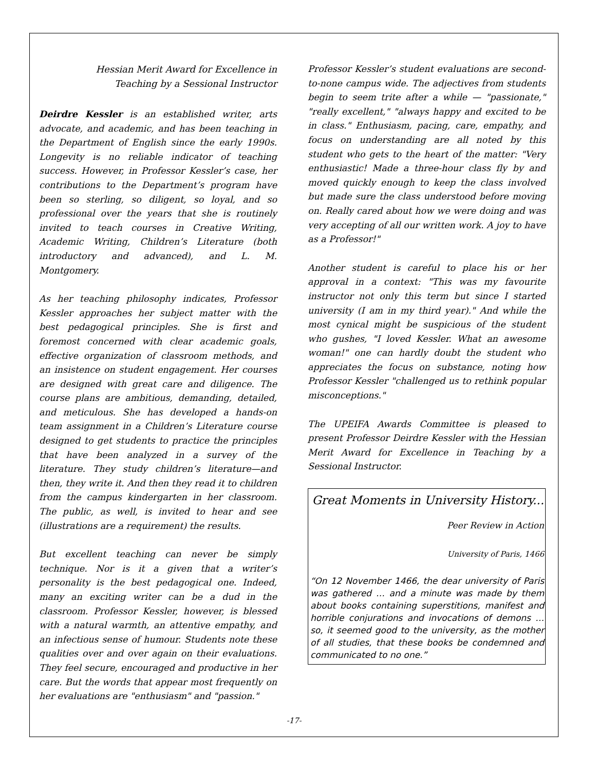Hessian Merit Award for Excellence in
Teaching by a Sessional Instructor
Deirdre Kessler is an established writer, arts advocate, and academic, and has been teaching in the Department of English since the early 1990s. Longevity is no reliable indicator of teaching success. However, in Professor Kessler’s case, her contributions to the Department’s program have been so sterling, so diligent, so loyal, and so professional over the years that she is routinely invited to teach courses in Creative Writing, Academic Writing, Children’s Literature (both introductory and advanced), and L. M. Montgomery.
As her teaching philosophy indicates, Professor Kessler approaches her subject matter with the best pedagogical principles. She is first and foremost concerned with clear academic goals, effective organization of classroom methods, and an insistence on student engagement. Her courses are designed with great care and diligence. The course plans are ambitious, demanding, detailed, and meticulous. She has developed a hands-on team assignment in a Children’s Literature course designed to get students to practice the principles that have been analyzed in a survey of the literature. They study children’s literature—and then, they write it. And then they read it to children from the campus kindergarten in her classroom. The public, as well, is invited to hear and see (illustrations are a requirement) the results.
But excellent teaching can never be simply technique. Nor is it a given that a writer’s personality is the best pedagogical one. Indeed, many an exciting writer can be a dud in the classroom. Professor Kessler, however, is blessed with a natural warmth, an attentive empathy, and an infectious sense of humour. Students note these qualities over and over again on their evaluations. They feel secure, encouraged and productive in her care. But the words that appear most frequently on her evaluations are "enthusiasm" and "passion."
Professor Kessler’s student evaluations are second-to-none campus wide. The adjectives from students begin to seem trite after a while — "passionate," "really excellent," "always happy and excited to be in class." Enthusiasm, pacing, care, empathy, and focus on understanding are all noted by this student who gets to the heart of the matter: "Very enthusiastic! Made a three-hour class fly by and moved quickly enough to keep the class involved but made sure the class understood before moving on. Really cared about how we were doing and was very accepting of all our written work. A joy to have as a Professor!"
Another student is careful to place his or her approval in a context: "This was my favourite instructor not only this term but since I started university (I am in my third year)." And while the most cynical might be suspicious of the student who gushes, "I loved Kessler. What an awesome woman!" one can hardly doubt the student who appreciates the focus on substance, noting how Professor Kessler "challenged us to rethink popular misconceptions."
The UPEIFA Awards Committee is pleased to present Professor Deirdre Kessler with the Hessian Merit Award for Excellence in Teaching by a Sessional Instructor.
Great Moments in University History...
Peer Review in Action
University of Paris, 1466
“On 12 November 1466, the dear university of Paris was gathered … and a minute was made by them about books containing superstitions, manifest and horrible conjurations and invocations of demons … so, it seemed good to the university, as the mother of all studies, that these books be condemned and communicated to no one.”
-17-